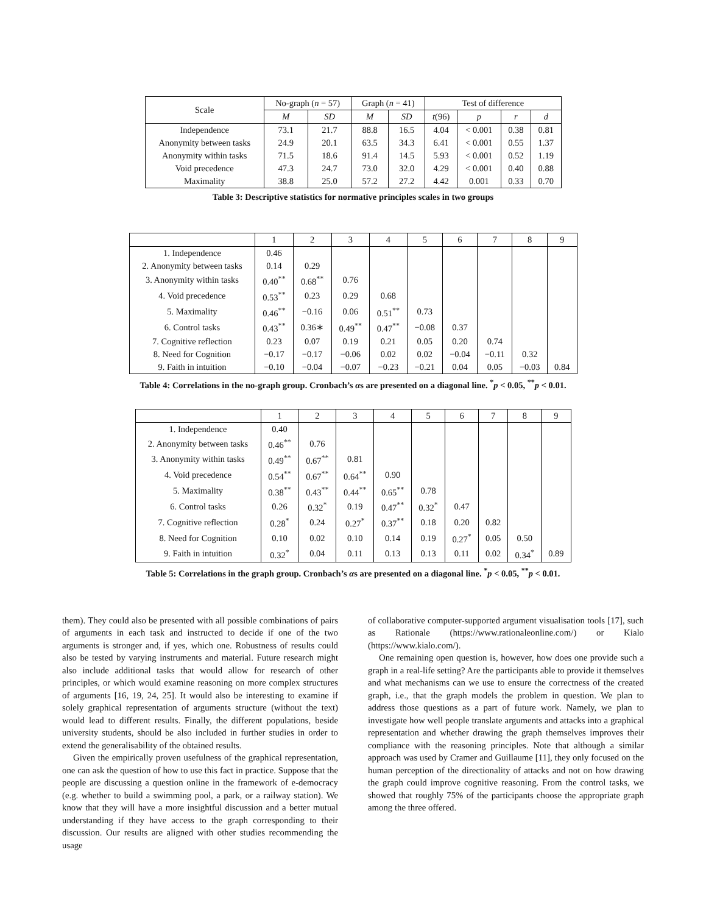| Scale | No-graph ( n = 57) | | Graph ( n = 41) | | Test of difference | | | |
| --- | --- | --- | --- | --- | --- | --- | --- | --- |
| | M | SD | M | SD | t (96) | p | r | d |
| Independence | 73.1 | 21.7 | 88.8 | 16.5 | 4.04 | < 0.001 | 0.38 | 0.81 |
| Anonymity between tasks | 24.9 | 20.1 | 63.5 | 34.3 | 6.41 | < 0.001 | 0.55 | 1.37 |
| Anonymity within tasks | 71.5 | 18.6 | 91.4 | 14.5 | 5.93 | < 0.001 | 0.52 | 1.19 |
| Void precedence | 47.3 | 24.7 | 73.0 | 32.0 | 4.29 | < 0.001 | 0.40 | 0.88 |
| Maximality | 38.8 | 25.0 | 57.2 | 27.2 | 4.42 | 0.001 | 0.33 | 0.70 |
Table 3: Descriptive statistics for normative principles scales in two groups
| | 1 | 2 | 3 | 4 | 5 | 6 | 7 | 8 | 9 |
| --- | --- | --- | --- | --- | --- | --- | --- | --- | --- |
| 1. Independence | 0.46 | | | | | | | | |
| 2. Anonymity between tasks | 0.14 | 0.29 | | | | | | | |
| 3. Anonymity within tasks | 0.40<sup>**</sup> | 0.68<sup>**</sup> | 0.76 | | | | | | |
| 4. Void precedence | 0.53<sup>**</sup> | 0.23 | 0.29 | 0.68 | | | | | |
| 5. Maximality | 0.46<sup>**</sup> | −0.16 | 0.06 | 0.51<sup>**</sup> | 0.73 | | | | |
| 6. Control tasks | 0.43<sup>**</sup> | 0.36∗ | 0.49<sup>**</sup> | 0.47<sup>**</sup> | −0.08 | 0.37 | | | |
| 7. Cognitive reflection | 0.23 | 0.07 | 0.19 | 0.21 | 0.05 | 0.20 | 0.74 | | |
| 8. Need for Cognition | −0.17 | −0.17 | −0.06 | 0.02 | 0.02 | −0.04 | −0.11 | 0.32 | |
| 9. Faith in intuition | −0.10 | −0.04 | −0.07 | −0.23 | −0.21 | 0.04 | 0.05 | −0.03 | 0.84 |
Table 4: Correlations in the no-graph group. Cronbach’s αs are presented on a diagonal line. <sup>*</sup>p < 0.05, <sup>**</sup>p < 0.01.
| | 1 | 2 | 3 | 4 | 5 | 6 | 7 | 8 | 9 |
| --- | --- | --- | --- | --- | --- | --- | --- | --- | --- |
| 1. Independence | 0.40 | | | | | | | | |
| 2. Anonymity between tasks | 0.46<sup>**</sup> | 0.76 | | | | | | | |
| 3. Anonymity within tasks | 0.49<sup>**</sup> | 0.67<sup>**</sup> | 0.81 | | | | | | |
| 4. Void precedence | 0.54<sup>**</sup> | 0.67<sup>**</sup> | 0.64<sup>**</sup> | 0.90 | | | | | |
| 5. Maximality | 0.38<sup>**</sup> | 0.43<sup>**</sup> | 0.44<sup>**</sup> | 0.65<sup>**</sup> | 0.78 | | | | |
| 6. Control tasks | 0.26 | 0.32<sup>*</sup> | 0.19 | 0.47<sup>**</sup> | 0.32<sup>*</sup> | 0.47 | | | |
| 7. Cognitive reflection | 0.28<sup>*</sup> | 0.24 | 0.27<sup>*</sup> | 0.37<sup>**</sup> | 0.18 | 0.20 | 0.82 | | |
| 8. Need for Cognition | 0.10 | 0.02 | 0.10 | 0.14 | 0.19 | 0.27<sup>*</sup> | 0.05 | 0.50 | |
| 9. Faith in intuition | 0.32<sup>*</sup> | 0.04 | 0.11 | 0.13 | 0.13 | 0.11 | 0.02 | 0.34<sup>*</sup> | 0.89 |
Table 5: Correlations in the graph group. Cronbach’s αs are presented on a diagonal line. <sup>*</sup>p < 0.05, <sup>**</sup>p < 0.01.
them). They could also be presented with all possible combinations of pairs of arguments in each task and instructed to decide if one of the two arguments is stronger and, if yes, which one. Robustness of results could also be tested by varying instruments and material. Future research might also include additional tasks that would allow for research of other principles, or which would examine reasoning on more complex structures of arguments [16, 19, 24, 25]. It would also be interesting to examine if solely graphical representation of arguments structure (without the text) would lead to different results. Finally, the different populations, beside university students, should be also included in further studies in order to extend the generalisability of the obtained results.
Given the empirically proven usefulness of the graphical representation, one can ask the question of how to use this fact in practice. Suppose that the people are discussing a question online in the framework of e-democracy (e.g. whether to build a swimming pool, a park, or a railway station). We know that they will have a more insightful discussion and a better mutual understanding if they have access to the graph corresponding to their discussion. Our results are aligned with other studies recommending the usage
of collaborative computer-supported argument visualisation tools [17], such as Rationale (https://www.rationaleonline.com/) or Kialo (https://www.kialo.com/).
One remaining open question is, however, how does one provide such a graph in a real-life setting? Are the participants able to provide it themselves and what mechanisms can we use to ensure the correctness of the created graph, i.e., that the graph models the problem in question. We plan to address those questions as a part of future work. Namely, we plan to investigate how well people translate arguments and attacks into a graphical representation and whether drawing the graph themselves improves their compliance with the reasoning principles. Note that although a similar approach was used by Cramer and Guillaume [11], they only focused on the human perception of the directionality of attacks and not on how drawing the graph could improve cognitive reasoning. From the control tasks, we showed that roughly 75% of the participants choose the appropriate graph among the three offered.